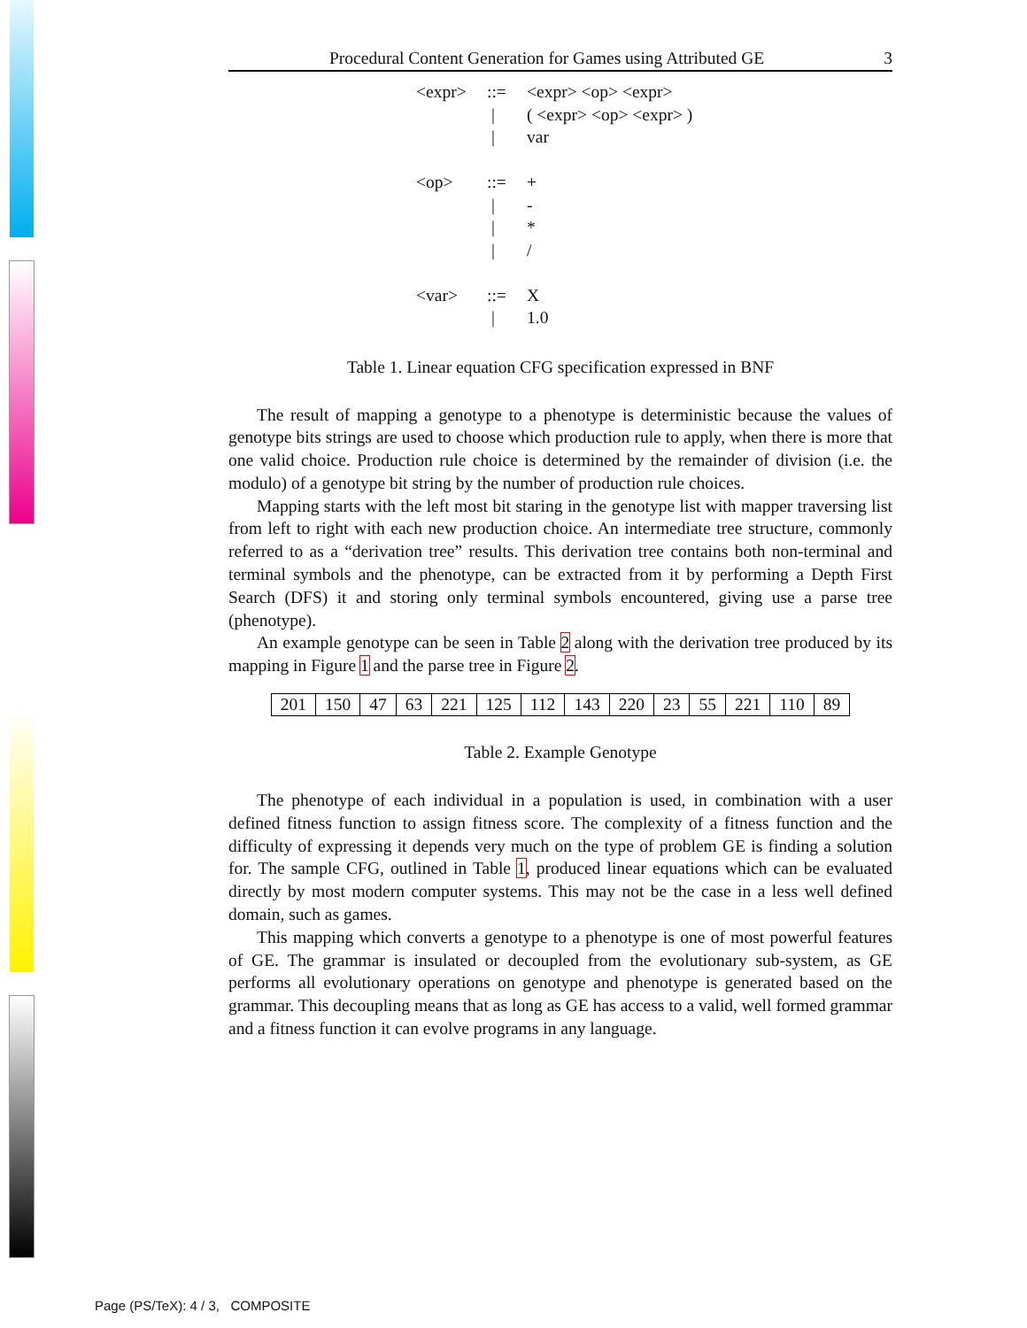Procedural Content Generation for Games using Attributed GE 3
| <expr> | ::= | <expr> <op> <expr> |
| | / | ( <expr> <op> <expr> ) |
| | / | var |
| <op> | ::= | + |
| | / | - |
| | / | * |
| | / | / |
| <var> | ::= | X |
| | / | 1.0 |
Table 1. Linear equation CFG specification expressed in BNF
The result of mapping a genotype to a phenotype is deterministic because the values of genotype bits strings are used to choose which production rule to apply, when there is more that one valid choice. Production rule choice is determined by the remainder of division (i.e. the modulo) of a genotype bit string by the number of production rule choices.
Mapping starts with the left most bit staring in the genotype list with mapper traversing list from left to right with each new production choice. An intermediate tree structure, commonly referred to as a “derivation tree” results. This derivation tree contains both non-terminal and terminal symbols and the phenotype, can be extracted from it by performing a Depth First Search (DFS) it and storing only terminal symbols encountered, giving use a parse tree (phenotype).
An example genotype can be seen in Table 2 along with the derivation tree produced by its mapping in Figure 1 and the parse tree in Figure 2.
| 201 | 150 | 47 | 63 | 221 | 125 | 112 | 143 | 220 | 23 | 55 | 221 | 110 | 89 |
Table 2. Example Genotype
The phenotype of each individual in a population is used, in combination with a user defined fitness function to assign fitness score. The complexity of a fitness function and the difficulty of expressing it depends very much on the type of problem GE is finding a solution for. The sample CFG, outlined in Table 1, produced linear equations which can be evaluated directly by most modern computer systems. This may not be the case in a less well defined domain, such as games.
This mapping which converts a genotype to a phenotype is one of most powerful features of GE. The grammar is insulated or decoupled from the evolutionary sub-system, as GE performs all evolutionary operations on genotype and phenotype is generated based on the grammar. This decoupling means that as long as GE has access to a valid, well formed grammar and a fitness function it can evolve programs in any language.
Page (PS/TeX): 4 / 3, COMPOSITE